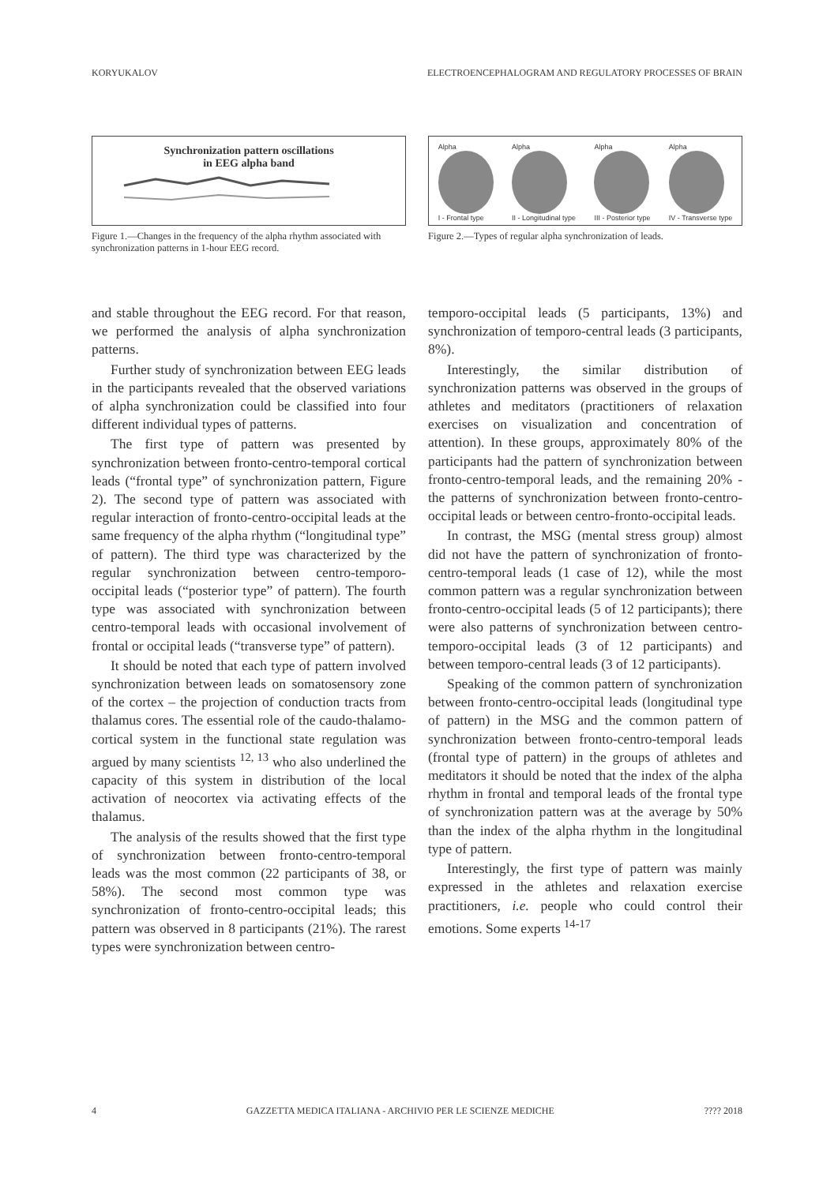KORYUKALOV ELECTROENCEPHALOGRAM AND REGULATORY PROCESSES OF BRAIN
Synchronization pattern oscillations
in EEG alpha band
Figure 1.—Changes in the frequency of the alpha rhythm associated with synchronization patterns in 1-hour EEG record.
Alpha
I - Frontal type
Alpha
II - Longitudinal type
Alpha
III - Posterior type
Alpha
IV - Transverse type
Figure 2.—Types of regular alpha synchronization of leads.
and stable throughout the EEG record. For that reason, we performed the analysis of alpha synchronization patterns.
Further study of synchronization between EEG leads in the participants revealed that the observed variations of alpha synchronization could be classified into four different individual types of patterns.
The first type of pattern was presented by synchronization between fronto-centro-temporal cortical leads (“frontal type” of synchronization pattern, Figure 2). The second type of pattern was associated with regular interaction of fronto-centro-occipital leads at the same frequency of the alpha rhythm (“longitudinal type” of pattern). The third type was characterized by the regular synchronization between centro-temporo-occipital leads (“posterior type” of pattern). The fourth type was associated with synchronization between centro-temporal leads with occasional involvement of frontal or occipital leads (“transverse type” of pattern).
It should be noted that each type of pattern involved synchronization between leads on somatosensory zone of the cortex – the projection of conduction tracts from thalamus cores. The essential role of the caudo-thalamo-cortical system in the functional state regulation was argued by many scientists <sup>12, 13</sup> who also underlined the capacity of this system in distribution of the local activation of neocortex via activating effects of the thalamus.
The analysis of the results showed that the first type of synchronization between fronto-centro-temporal leads was the most common (22 participants of 38, or 58%). The second most common type was synchronization of fronto-centro-occipital leads; this pattern was observed in 8 participants (21%). The rarest types were synchronization between centro-
temporo-occipital leads (5 participants, 13%) and synchronization of temporo-central leads (3 participants, 8%).
Interestingly, the similar distribution of synchronization patterns was observed in the groups of athletes and meditators (practitioners of relaxation exercises on visualization and concentration of attention). In these groups, approximately 80% of the participants had the pattern of synchronization between fronto-centro-temporal leads, and the remaining 20% - the patterns of synchronization between fronto-centro-occipital leads or between centro-fronto-occipital leads.
In contrast, the MSG (mental stress group) almost did not have the pattern of synchronization of fronto-centro-temporal leads (1 case of 12), while the most common pattern was a regular synchronization between fronto-centro-occipital leads (5 of 12 participants); there were also patterns of synchronization between centro-temporo-occipital leads (3 of 12 participants) and between temporo-central leads (3 of 12 participants).
Speaking of the common pattern of synchronization between fronto-centro-occipital leads (longitudinal type of pattern) in the MSG and the common pattern of synchronization between fronto-centro-temporal leads (frontal type of pattern) in the groups of athletes and meditators it should be noted that the index of the alpha rhythm in frontal and temporal leads of the frontal type of synchronization pattern was at the average by 50% than the index of the alpha rhythm in the longitudinal type of pattern.
Interestingly, the first type of pattern was mainly expressed in the athletes and relaxation exercise practitioners, i.e. people who could control their emotions. Some experts <sup>14-17</sup>
4 GAZZETTA MEDICA ITALIANA - ARCHIVIO PER LE SCIENZE MEDICHE???? 2018